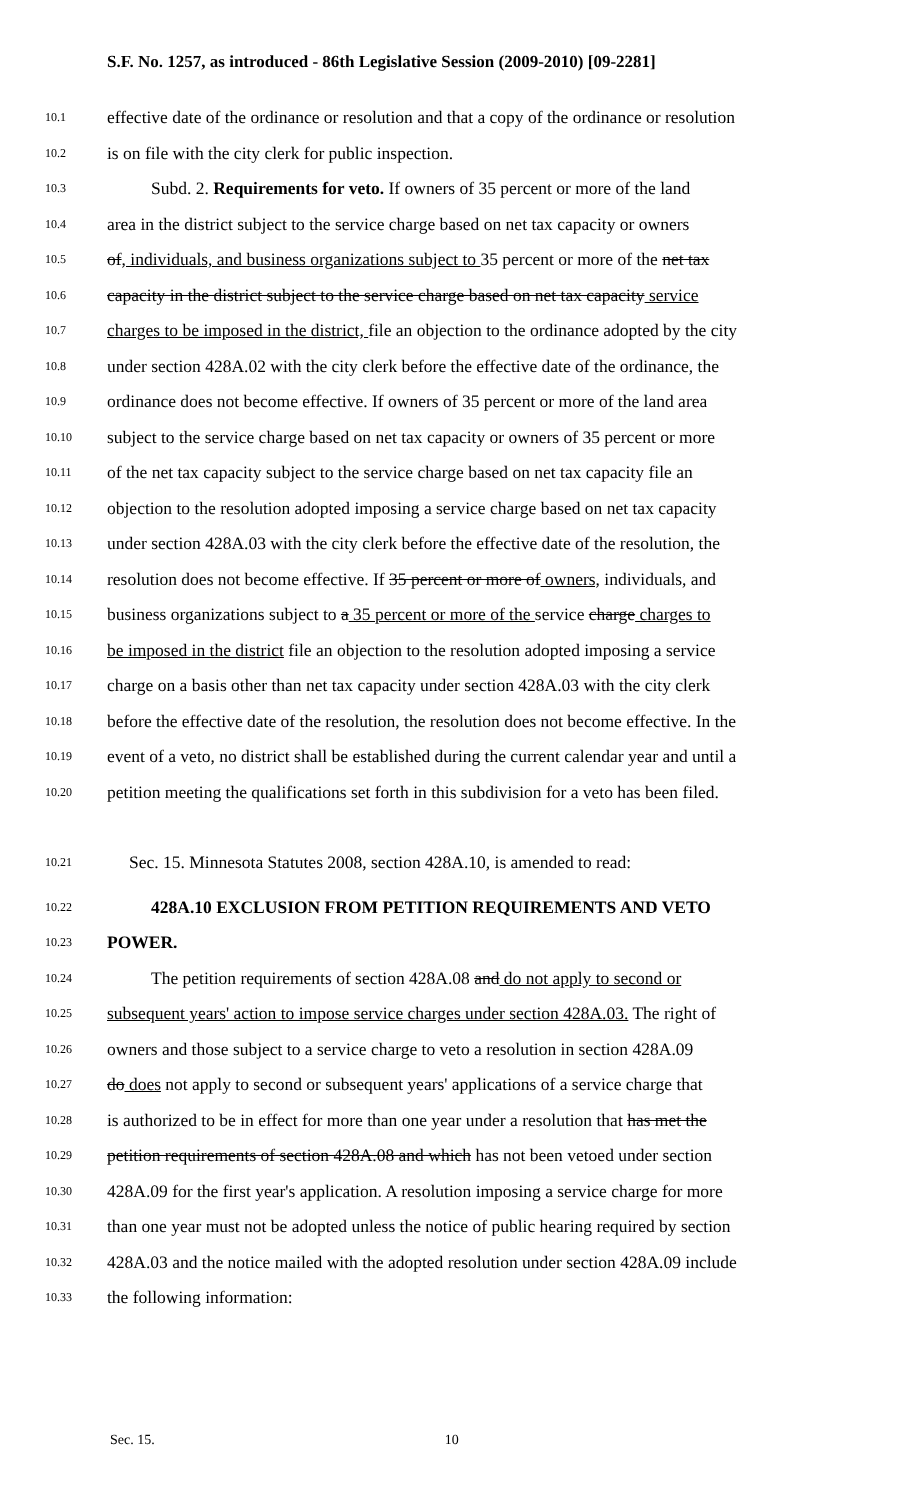S.F. No. 1257, as introduced - 86th Legislative Session (2009-2010) [09-2281]
10.1 effective date of the ordinance or resolution and that a copy of the ordinance or resolution
10.2 is on file with the city clerk for public inspection.
10.3 Subd. 2. Requirements for veto. If owners of 35 percent or more of the land
10.4 area in the district subject to the service charge based on net tax capacity or owners
10.5 of, individuals, and business organizations subject to 35 percent or more of the net tax
10.6 capacity in the district subject to the service charge based on net tax capacity service
10.7 charges to be imposed in the district, file an objection to the ordinance adopted by the city
10.8 under section 428A.02 with the city clerk before the effective date of the ordinance, the
10.9 ordinance does not become effective. If owners of 35 percent or more of the land area
10.10 subject to the service charge based on net tax capacity or owners of 35 percent or more
10.11 of the net tax capacity subject to the service charge based on net tax capacity file an
10.12 objection to the resolution adopted imposing a service charge based on net tax capacity
10.13 under section 428A.03 with the city clerk before the effective date of the resolution, the
10.14 resolution does not become effective. If 35 percent or more of owners, individuals, and
10.15 business organizations subject to a 35 percent or more of the service charge charges to
10.16 be imposed in the district file an objection to the resolution adopted imposing a service
10.17 charge on a basis other than net tax capacity under section 428A.03 with the city clerk
10.18 before the effective date of the resolution, the resolution does not become effective. In the
10.19 event of a veto, no district shall be established during the current calendar year and until a
10.20 petition meeting the qualifications set forth in this subdivision for a veto has been filed.
10.21 Sec. 15. Minnesota Statutes 2008, section 428A.10, is amended to read:
10.22 428A.10 EXCLUSION FROM PETITION REQUIREMENTS AND VETO
10.23 POWER.
10.24 The petition requirements of section 428A.08 and do not apply to second or
10.25 subsequent years' action to impose service charges under section 428A.03. The right of
10.26 owners and those subject to a service charge to veto a resolution in section 428A.09
10.27 do does not apply to second or subsequent years' applications of a service charge that
10.28 is authorized to be in effect for more than one year under a resolution that has met the
10.29 petition requirements of section 428A.08 and which has not been vetoed under section
10.30 428A.09 for the first year's application. A resolution imposing a service charge for more
10.31 than one year must not be adopted unless the notice of public hearing required by section
10.32 428A.03 and the notice mailed with the adopted resolution under section 428A.09 include
10.33 the following information:
Sec. 15. 10